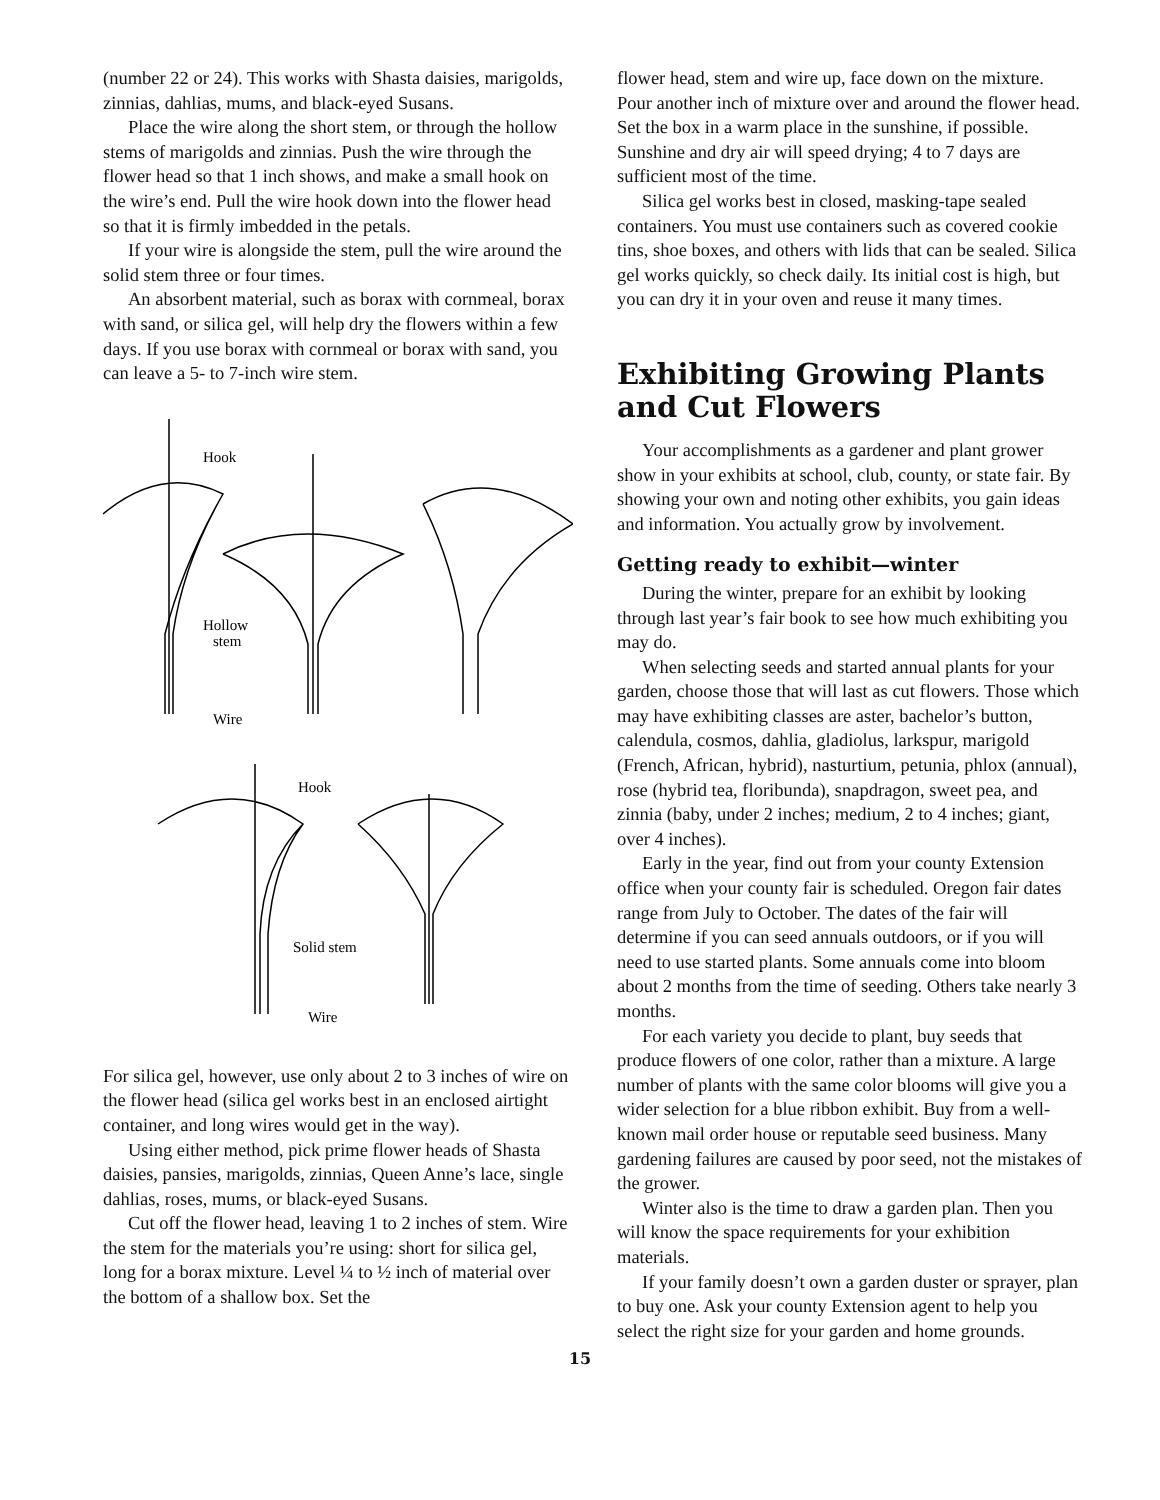(number 22 or 24). This works with Shasta daisies, marigolds, zinnias, dahlias, mums, and black-eyed Susans.
Place the wire along the short stem, or through the hollow stems of marigolds and zinnias. Push the wire through the flower head so that 1 inch shows, and make a small hook on the wire’s end. Pull the wire hook down into the flower head so that it is firmly imbedded in the petals.
If your wire is alongside the stem, pull the wire around the solid stem three or four times.
An absorbent material, such as borax with cornmeal, borax with sand, or silica gel, will help dry the flowers within a few days. If you use borax with cornmeal or borax with sand, you can leave a 5- to 7-inch wire stem.
Hook
Hollow
stem
Wire
Hook
Solid stem
Wire
For silica gel, however, use only about 2 to 3 inches of wire on the flower head (silica gel works best in an enclosed airtight container, and long wires would get in the way).
Using either method, pick prime flower heads of Shasta daisies, pansies, marigolds, zinnias, Queen Anne’s lace, single dahlias, roses, mums, or black-eyed Susans.
Cut off the flower head, leaving 1 to 2 inches of stem. Wire the stem for the materials you’re using: short for silica gel, long for a borax mixture. Level ¼ to ½ inch of material over the bottom of a shallow box. Set the
flower head, stem and wire up, face down on the mixture. Pour another inch of mixture over and around the flower head. Set the box in a warm place in the sunshine, if possible. Sunshine and dry air will speed drying; 4 to 7 days are sufficient most of the time.
Silica gel works best in closed, masking-tape sealed containers. You must use containers such as covered cookie tins, shoe boxes, and others with lids that can be sealed. Silica gel works quickly, so check daily. Its initial cost is high, but you can dry it in your oven and reuse it many times.
Exhibiting Growing Plants and Cut Flowers
Your accomplishments as a gardener and plant grower show in your exhibits at school, club, county, or state fair. By showing your own and noting other exhibits, you gain ideas and information. You actually grow by involvement.
Getting ready to exhibit—winter
During the winter, prepare for an exhibit by looking through last year’s fair book to see how much exhibiting you may do.
When selecting seeds and started annual plants for your garden, choose those that will last as cut flowers. Those which may have exhibiting classes are aster, bachelor’s button, calendula, cosmos, dahlia, gladiolus, larkspur, marigold (French, African, hybrid), nasturtium, petunia, phlox (annual), rose (hybrid tea, floribunda), snapdragon, sweet pea, and zinnia (baby, under 2 inches; medium, 2 to 4 inches; giant, over 4 inches).
Early in the year, find out from your county Extension office when your county fair is scheduled. Oregon fair dates range from July to October. The dates of the fair will determine if you can seed annuals outdoors, or if you will need to use started plants. Some annuals come into bloom about 2 months from the time of seeding. Others take nearly 3 months.
For each variety you decide to plant, buy seeds that produce flowers of one color, rather than a mixture. A large number of plants with the same color blooms will give you a wider selection for a blue ribbon exhibit. Buy from a well-known mail order house or reputable seed business. Many gardening failures are caused by poor seed, not the mistakes of the grower.
Winter also is the time to draw a garden plan. Then you will know the space requirements for your exhibition materials.
If your family doesn’t own a garden duster or sprayer, plan to buy one. Ask your county Extension agent to help you select the right size for your garden and home grounds.
15